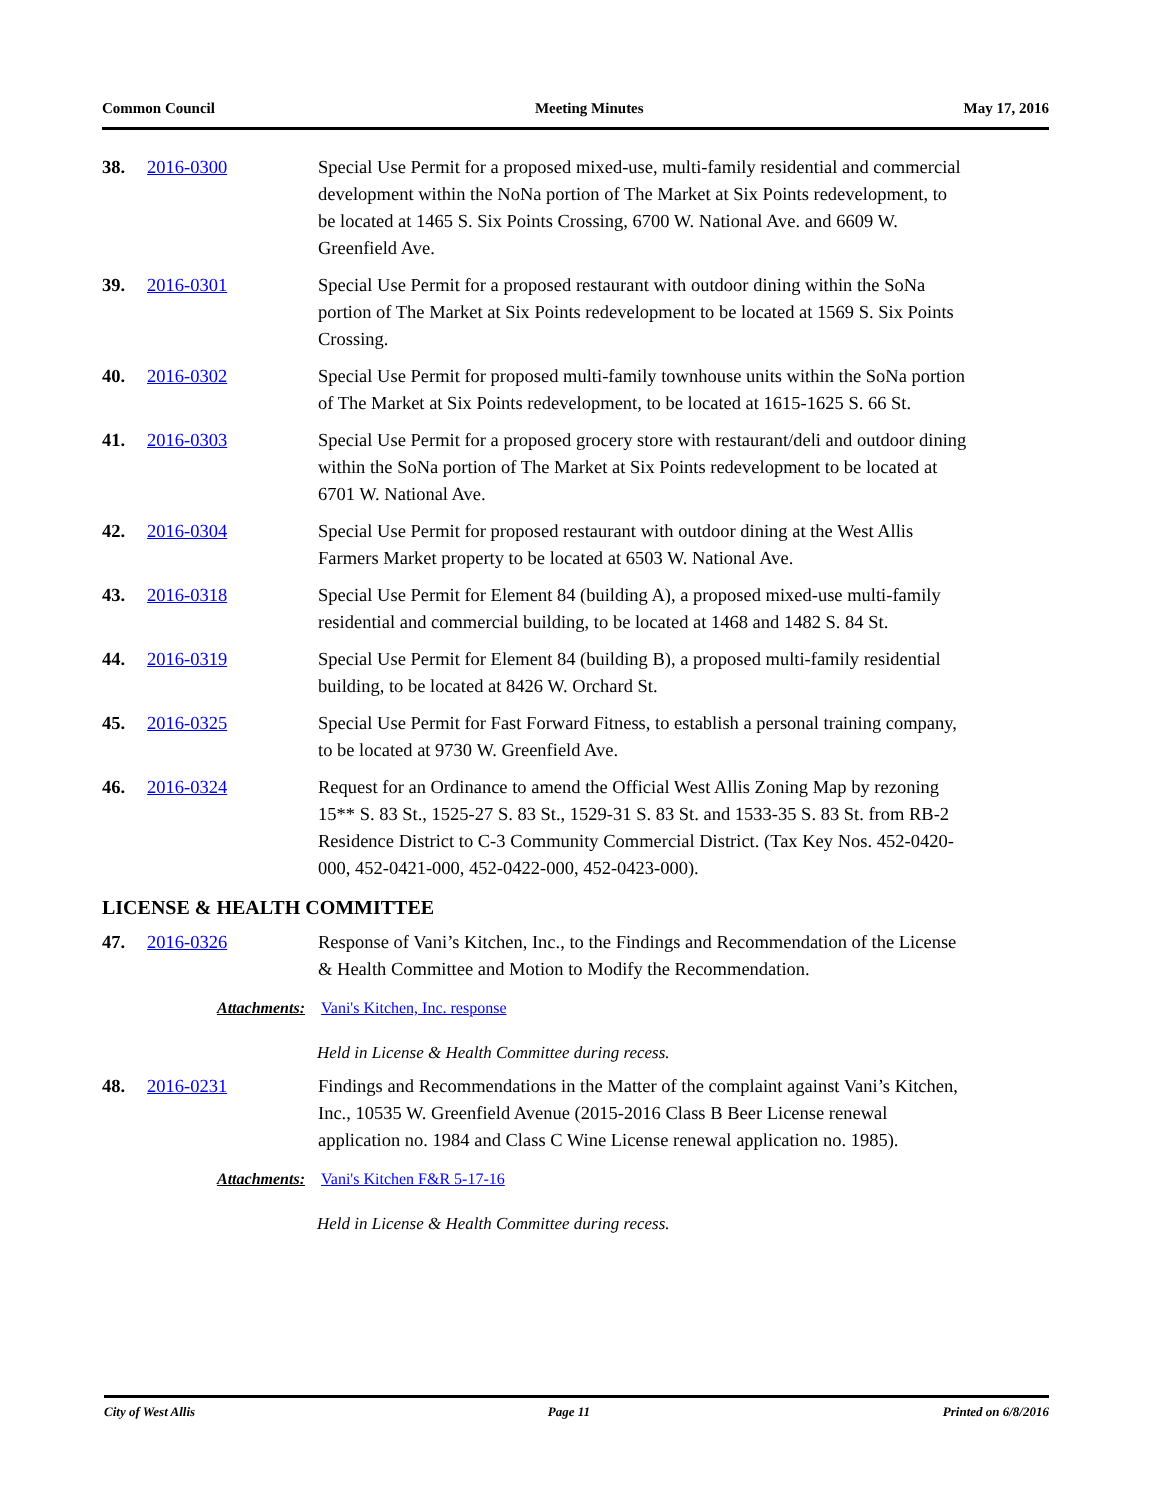Common Council Meeting Minutes May 17, 2016
38. 2016-0300 Special Use Permit for a proposed mixed-use, multi-family residential and commercial development within the NoNa portion of The Market at Six Points redevelopment, to be located at 1465 S. Six Points Crossing, 6700 W. National Ave. and 6609 W. Greenfield Ave.
39. 2016-0301 Special Use Permit for a proposed restaurant with outdoor dining within the SoNa portion of The Market at Six Points redevelopment to be located at 1569 S. Six Points Crossing.
40. 2016-0302 Special Use Permit for proposed multi-family townhouse units within the SoNa portion of The Market at Six Points redevelopment, to be located at 1615-1625 S. 66 St.
41. 2016-0303 Special Use Permit for a proposed grocery store with restaurant/deli and outdoor dining within the SoNa portion of The Market at Six Points redevelopment to be located at 6701 W. National Ave.
42. 2016-0304 Special Use Permit for proposed restaurant with outdoor dining at the West Allis Farmers Market property to be located at 6503 W. National Ave.
43. 2016-0318 Special Use Permit for Element 84 (building A), a proposed mixed-use multi-family residential and commercial building, to be located at 1468 and 1482 S. 84 St.
44. 2016-0319 Special Use Permit for Element 84 (building B), a proposed multi-family residential building, to be located at 8426 W. Orchard St.
45. 2016-0325 Special Use Permit for Fast Forward Fitness, to establish a personal training company, to be located at 9730 W. Greenfield Ave.
46. 2016-0324 Request for an Ordinance to amend the Official West Allis Zoning Map by rezoning 15** S. 83 St., 1525-27 S. 83 St., 1529-31 S. 83 St. and 1533-35 S. 83 St. from RB-2 Residence District to C-3 Community Commercial District. (Tax Key Nos. 452-0420-000, 452-0421-000, 452-0422-000, 452-0423-000).
LICENSE & HEALTH COMMITTEE
47. 2016-0326 Response of Vani’s Kitchen, Inc., to the Findings and Recommendation of the License & Health Committee and Motion to Modify the Recommendation.
Attachments: Vani's Kitchen, Inc. response
Held in License & Health Committee during recess.
48. 2016-0231 Findings and Recommendations in the Matter of the complaint against Vani’s Kitchen, Inc., 10535 W. Greenfield Avenue (2015-2016 Class B Beer License renewal application no. 1984 and Class C Wine License renewal application no. 1985).
Attachments: Vani's Kitchen F&R 5-17-16
Held in License & Health Committee during recess.
City of West Allis Page 11 Printed on 6/8/2016